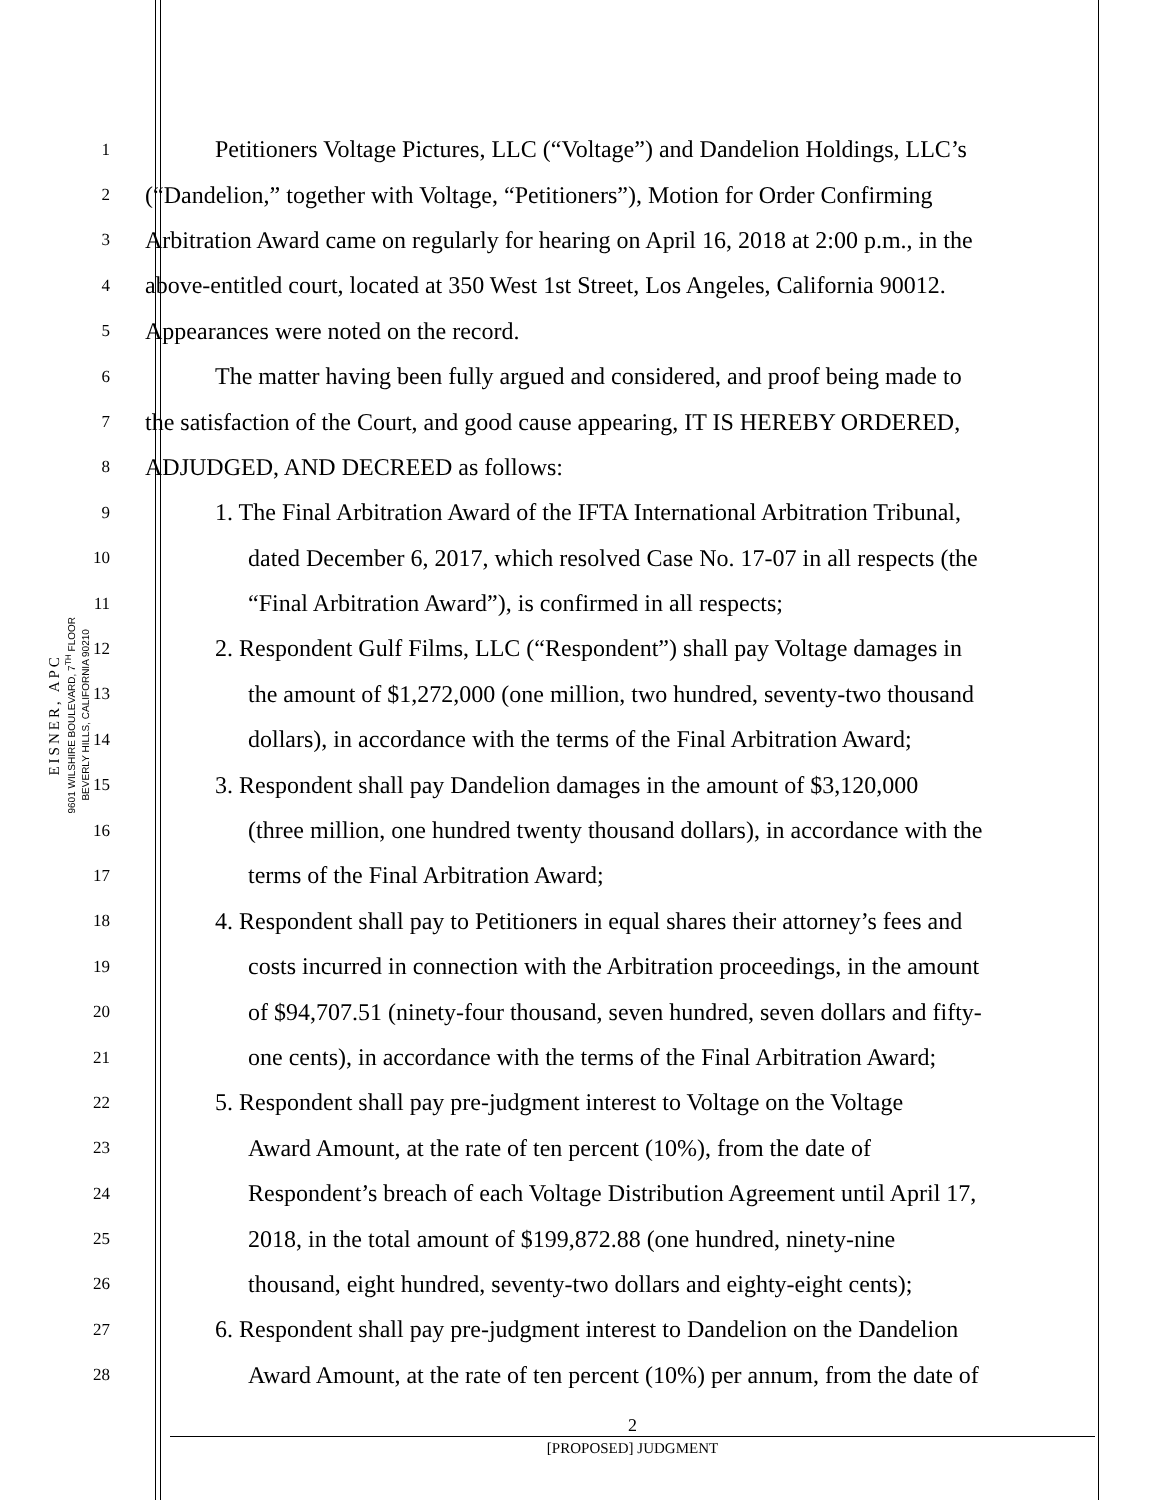EISNER, APC
9601 WILSHIRE BOULEVARD, 7<sup>TH</sup> FLOOR
BEVERLY HILLS, CALIFORNIA 90210
1 Petitioners Voltage Pictures, LLC (“Voltage”) and Dandelion Holdings, LLC’s
2 (“Dandelion,” together with Voltage, “Petitioners”), Motion for Order Confirming
3 Arbitration Award came on regularly for hearing on April 16, 2018 at 2:00 p.m., in the
4 above-entitled court, located at 350 West 1st Street, Los Angeles, California 90012.
5 Appearances were noted on the record.
6 The matter having been fully argued and considered, and proof being made to
7 the satisfaction of the Court, and good cause appearing, IT IS HEREBY ORDERED,
8 ADJUDGED, AND DECREED as follows:
9 1. The Final Arbitration Award of the IFTA International Arbitration Tribunal,
10 dated December 6, 2017, which resolved Case No. 17-07 in all respects (the
11 “Final Arbitration Award”), is confirmed in all respects;
12 2. Respondent Gulf Films, LLC (“Respondent”) shall pay Voltage damages in
13 the amount of $1,272,000 (one million, two hundred, seventy-two thousand
14 dollars), in accordance with the terms of the Final Arbitration Award;
15 3. Respondent shall pay Dandelion damages in the amount of $3,120,000
16 (three million, one hundred twenty thousand dollars), in accordance with the
17 terms of the Final Arbitration Award;
18 4. Respondent shall pay to Petitioners in equal shares their attorney’s fees and
19 costs incurred in connection with the Arbitration proceedings, in the amount
20 of $94,707.51 (ninety-four thousand, seven hundred, seven dollars and fifty-
21 one cents), in accordance with the terms of the Final Arbitration Award;
22 5. Respondent shall pay pre-judgment interest to Voltage on the Voltage
23 Award Amount, at the rate of ten percent (10%), from the date of
24 Respondent’s breach of each Voltage Distribution Agreement until April 17,
25 2018, in the total amount of $199,872.88 (one hundred, ninety-nine
26 thousand, eight hundred, seventy-two dollars and eighty-eight cents);
27 6. Respondent shall pay pre-judgment interest to Dandelion on the Dandelion
28 Award Amount, at the rate of ten percent (10%) per annum, from the date of
2
[PROPOSED] JUDGMENT